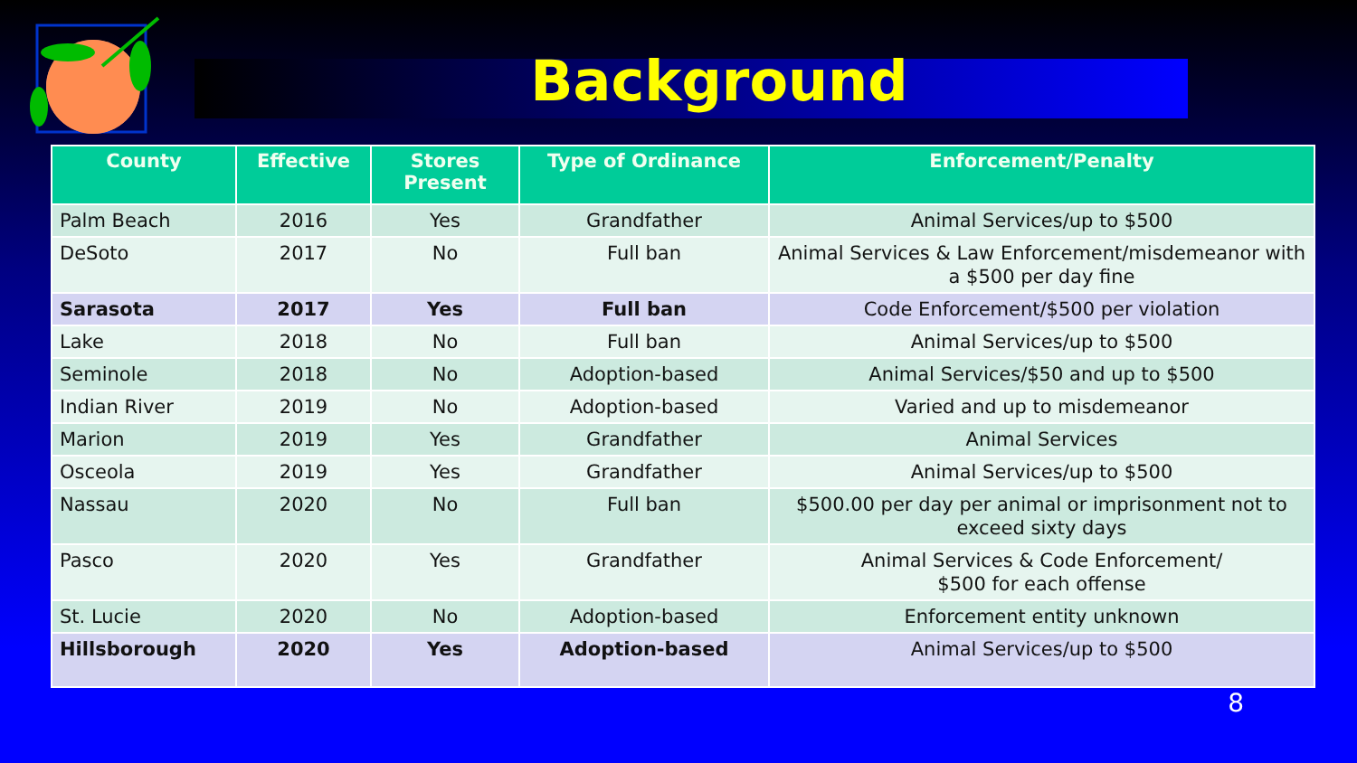Background
| County | Effective | Stores Present | Type of Ordinance | Enforcement/Penalty |
| --- | --- | --- | --- | --- |
| Palm Beach | 2016 | Yes | Grandfather | Animal Services/up to $500 |
| DeSoto | 2017 | No | Full ban | Animal Services & Law Enforcement/misdemeanor with a $500 per day fine |
| Sarasota | 2017 | Yes | Full ban | Code Enforcement/$500 per violation |
| Lake | 2018 | No | Full ban | Animal Services/up to $500 |
| Seminole | 2018 | No | Adoption-based | Animal Services/$50 and up to $500 |
| Indian River | 2019 | No | Adoption-based | Varied and up to misdemeanor |
| Marion | 2019 | Yes | Grandfather | Animal Services |
| Osceola | 2019 | Yes | Grandfather | Animal Services/up to $500 |
| Nassau | 2020 | No | Full ban | $500.00 per day per animal or imprisonment not to exceed sixty days |
| Pasco | 2020 | Yes | Grandfather | Animal Services & Code Enforcement/ $500 for each offense |
| St. Lucie | 2020 | No | Adoption-based | Enforcement entity unknown |
| Hillsborough | 2020 | Yes | Adoption-based | Animal Services/up to $500 |
8